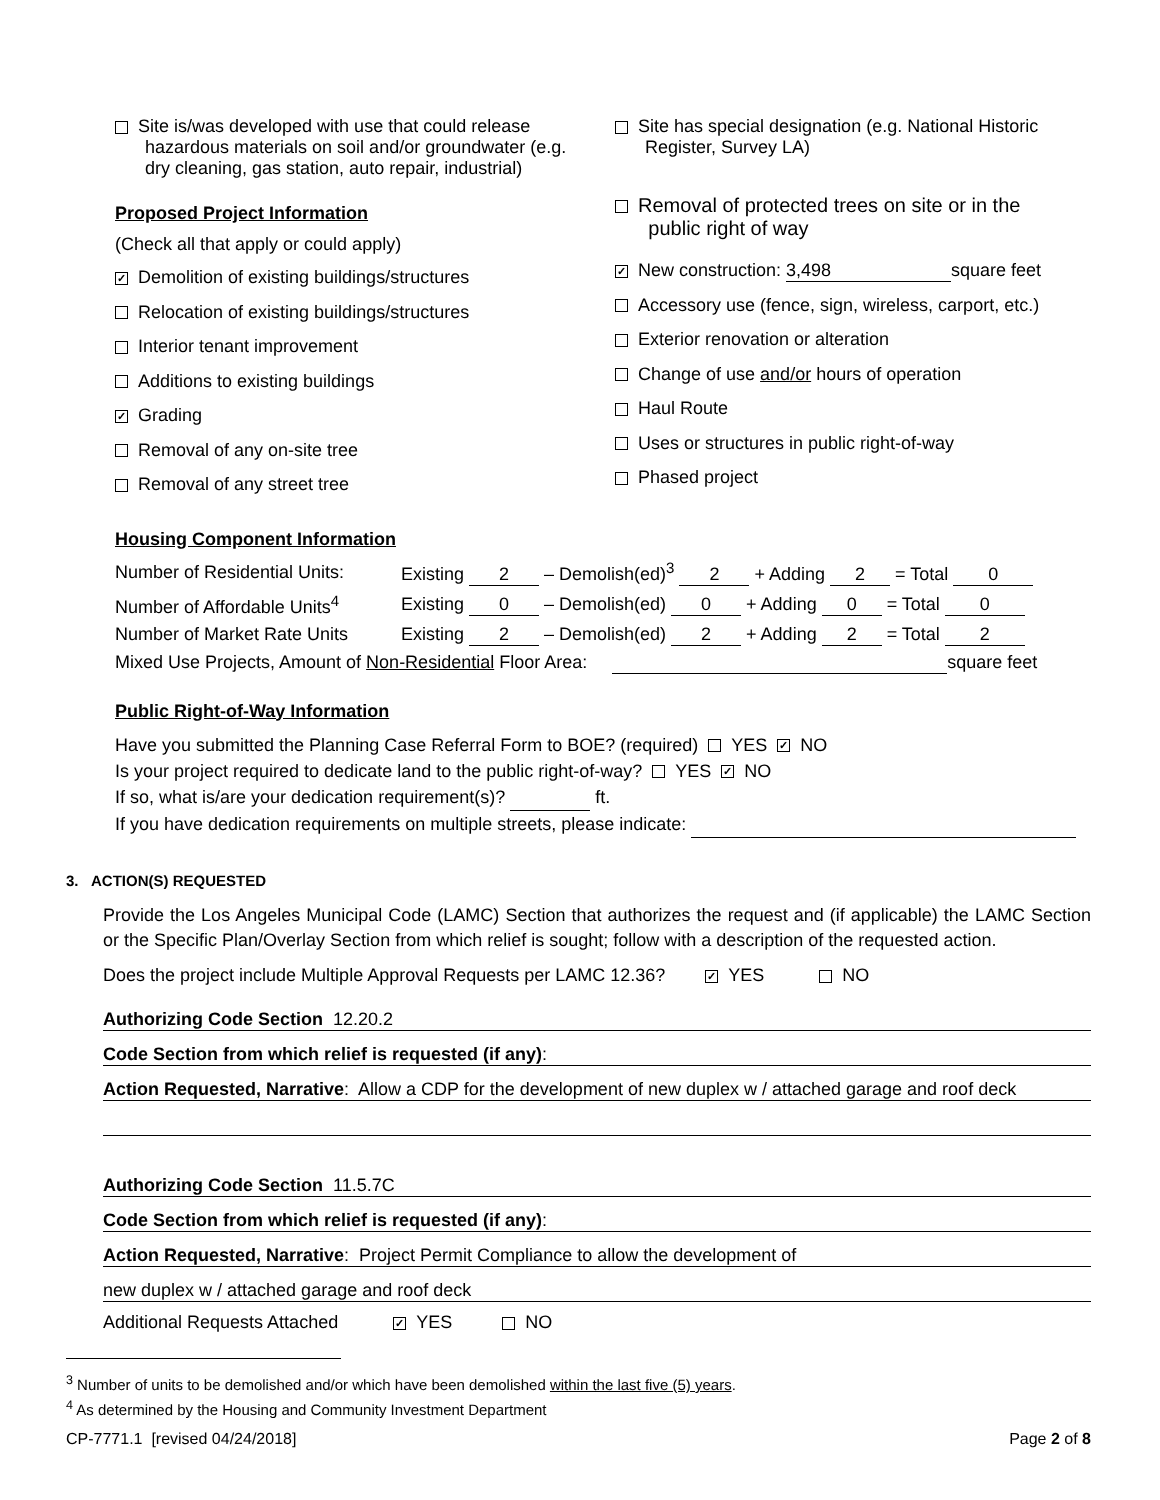Site is/was developed with use that could release
hazardous materials on soil and/or groundwater (e.g.
dry cleaning, gas station, auto repair, industrial)
Proposed Project Information
(Check all that apply or could apply)
✓ Demolition of existing buildings/structures
Relocation of existing buildings/structures
Interior tenant improvement
Additions to existing buildings
✓ Grading
Removal of any on-site tree
Removal of any street tree
Site has special designation (e.g. National Historic
Register, Survey LA)
Removal of protected trees on site or in the
public right of way
✓ New construction: 3,498 square feet
Accessory use (fence, sign, wireless, carport, etc.)
Exterior renovation or alteration
Change of use and/or hours of operation
Haul Route
Uses or structures in public right-of-way
Phased project
Housing Component Information
| Number of Residential Units: | Existing 2 – Demolish(ed)<sup>3</sup> 2 + Adding 2 = Total 0 |
| Number of Affordable Units<sup>4</sup> | Existing 0 – Demolish(ed) 0 + Adding 0 = Total 0 |
| Number of Market Rate Units | Existing 2 – Demolish(ed) 2 + Adding 2 = Total 2 |
| Mixed Use Projects, Amount of Non-Residential Floor Area: square feet | |
Public Right-of-Way Information
Have you submitted the Planning Case Referral Form to BOE? (required) YES ✓ NO
Is your project required to dedicate land to the public right-of-way? YES ✓ NO
If so, what is/are your dedication requirement(s)? ft.
If you have dedication requirements on multiple streets, please indicate:
3. ACTION(S) REQUESTED
Provide the Los Angeles Municipal Code (LAMC) Section that authorizes the request and (if applicable) the LAMC Section or the Specific Plan/Overlay Section from which relief is sought; follow with a description of the requested action.
Does the project include Multiple Approval Requests per LAMC 12.36? ✓ YES NO
Authorizing Code Section 12.20.2
Code Section from which relief is requested (if any):
Action Requested, Narrative: Allow a CDP for the development of new duplex w / attached garage and roof deck
Authorizing Code Section 11.5.7C
Code Section from which relief is requested (if any):
Action Requested, Narrative: Project Permit Compliance to allow the development of
new duplex w / attached garage and roof deck
Additional Requests Attached ✓ YES NO
<sup>3</sup> Number of units to be demolished and/or which have been demolished within the last five (5) years.
<sup>4</sup> As determined by the Housing and Community Investment Department
CP-7771.1 [revised 04/24/2018] Page 2 of 8